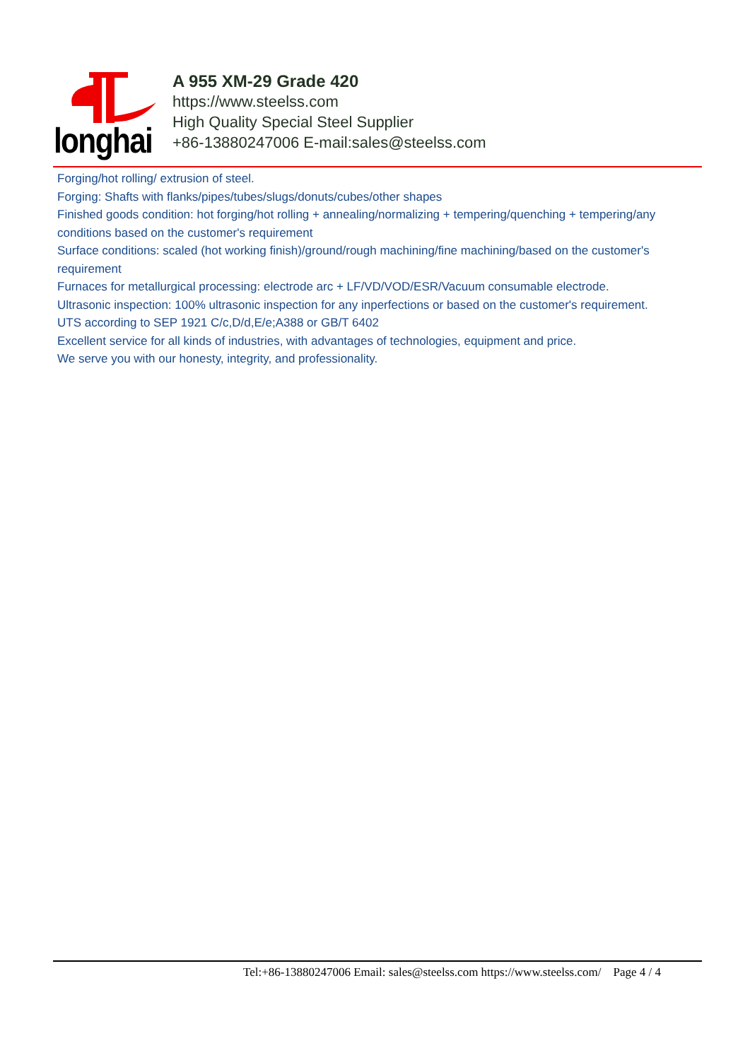longhai
A 955 XM-29 Grade 420
https://www.steelss.com
High Quality Special Steel Supplier
+86-13880247006 E-mail:sales@steelss.com
Forging/hot rolling/ extrusion of steel.
Forging: Shafts with flanks/pipes/tubes/slugs/donuts/cubes/other shapes
Finished goods condition: hot forging/hot rolling + annealing/normalizing + tempering/quenching + tempering/any conditions based on the customer's requirement
Surface conditions: scaled (hot working finish)/ground/rough machining/fine machining/based on the customer's requirement
Furnaces for metallurgical processing: electrode arc + LF/VD/VOD/ESR/Vacuum consumable electrode.
Ultrasonic inspection: 100% ultrasonic inspection for any inperfections or based on the customer's requirement.
UTS according to SEP 1921 C/c,D/d,E/e;A388 or GB/T 6402
Excellent service for all kinds of industries, with advantages of technologies, equipment and price.
We serve you with our honesty, integrity, and professionality.
Tel:+86-13880247006 Email: sales@steelss.com https://www.steelss.com/ Page 4 / 4